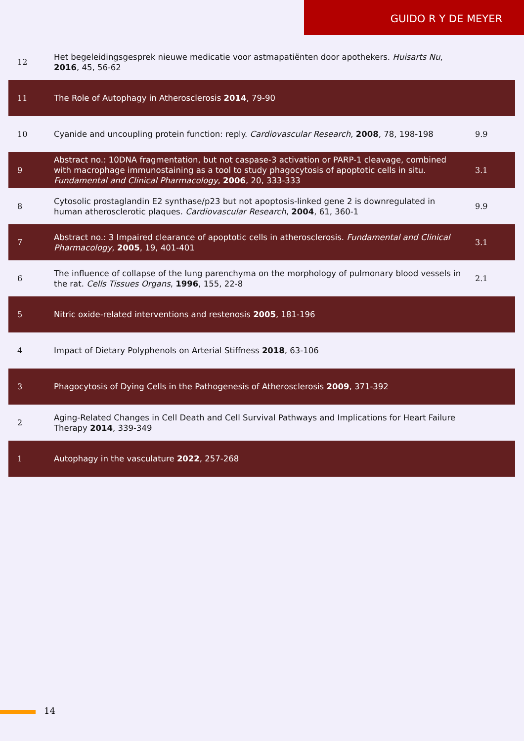GUIDO R Y DE MEYER
| 12 | Het begeleidingsgesprek nieuwe medicatie voor astmapatiënten door apothekers. Huisarts Nu , 2016 , 45, 56-62 | |
| 11 | The Role of Autophagy in Atherosclerosis 2014 , 79-90 | |
| 10 | Cyanide and uncoupling protein function: reply. Cardiovascular Research , 2008 , 78, 198-198 | 9.9 |
| 9 | Abstract no.: 10DNA fragmentation, but not caspase-3 activation or PARP-1 cleavage, combined with macrophage immunostaining as a tool to study phagocytosis of apoptotic cells in situ. Fundamental and Clinical Pharmacology , 2006 , 20, 333-333 | 3.1 |
| 8 | Cytosolic prostaglandin E2 synthase/p23 but not apoptosis-linked gene 2 is downregulated in human atherosclerotic plaques. Cardiovascular Research , 2004 , 61, 360-1 | 9.9 |
| 7 | Abstract no.: 3 Impaired clearance of apoptotic cells in atherosclerosis. Fundamental and Clinical Pharmacology , 2005 , 19, 401-401 | 3.1 |
| 6 | The influence of collapse of the lung parenchyma on the morphology of pulmonary blood vessels in the rat. Cells Tissues Organs , 1996 , 155, 22-8 | 2.1 |
| 5 | Nitric oxide-related interventions and restenosis 2005 , 181-196 | |
| 4 | Impact of Dietary Polyphenols on Arterial Stiffness 2018 , 63-106 | |
| 3 | Phagocytosis of Dying Cells in the Pathogenesis of Atherosclerosis 2009 , 371-392 | |
| 2 | Aging-Related Changes in Cell Death and Cell Survival Pathways and Implications for Heart Failure Therapy 2014 , 339-349 | |
| 1 | Autophagy in the vasculature 2022 , 257-268 | |
14